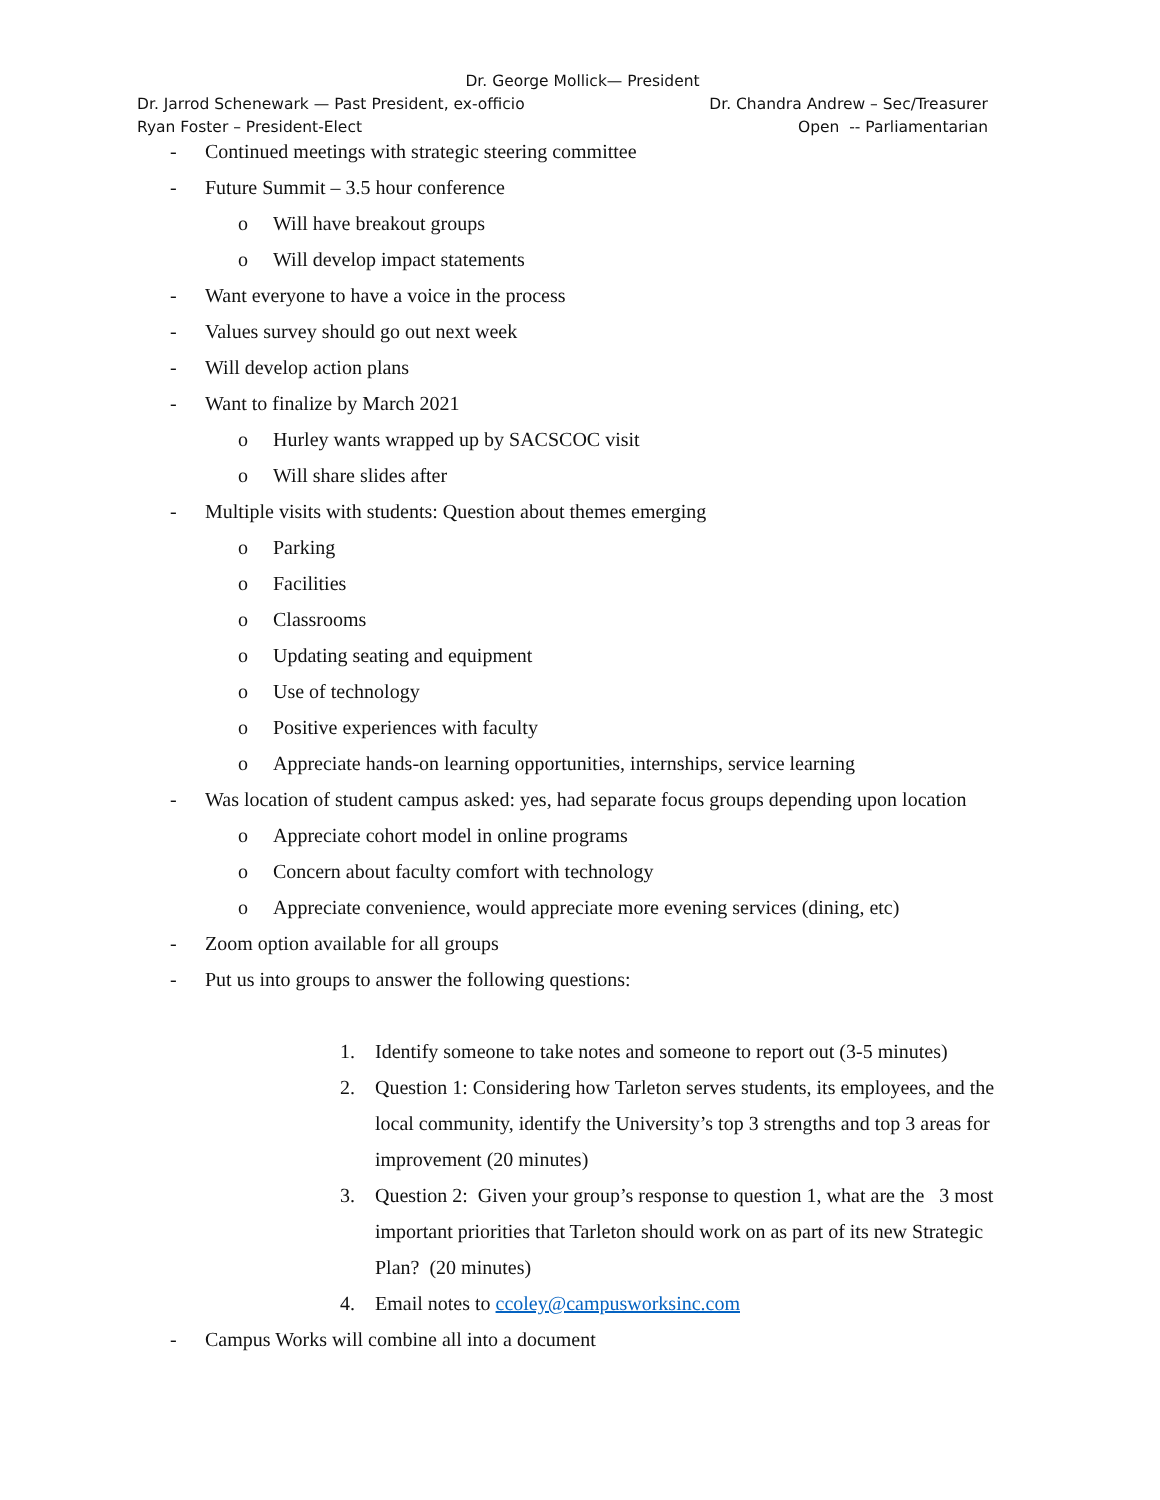Dr. George Mollick— President
Dr. Jarrod Schenewark — Past President, ex-officio Dr. Chandra Andrew – Sec/Treasurer
Ryan Foster – President-Elect Open -- Parliamentarian
- Continued meetings with strategic steering committee
- Future Summit – 3.5 hour conference
o Will have breakout groups
o Will develop impact statements
- Want everyone to have a voice in the process
- Values survey should go out next week
- Will develop action plans
- Want to finalize by March 2021
o Hurley wants wrapped up by SACSCOC visit
o Will share slides after
- Multiple visits with students: Question about themes emerging
o Parking
o Facilities
o Classrooms
o Updating seating and equipment
o Use of technology
o Positive experiences with faculty
o Appreciate hands-on learning opportunities, internships, service learning
- Was location of student campus asked: yes, had separate focus groups depending upon location
o Appreciate cohort model in online programs
o Concern about faculty comfort with technology
o Appreciate convenience, would appreciate more evening services (dining, etc)
- Zoom option available for all groups
- Put us into groups to answer the following questions:
1. Identify someone to take notes and someone to report out (3-5 minutes)
2. Question 1: Considering how Tarleton serves students, its employees, and the local community, identify the University’s top 3 strengths and top 3 areas for improvement (20 minutes)
3. Question 2: Given your group’s response to question 1, what are the 3 most important priorities that Tarleton should work on as part of its new Strategic Plan? (20 minutes)
4. Email notes to ccoley@campusworksinc.com
- Campus Works will combine all into a document